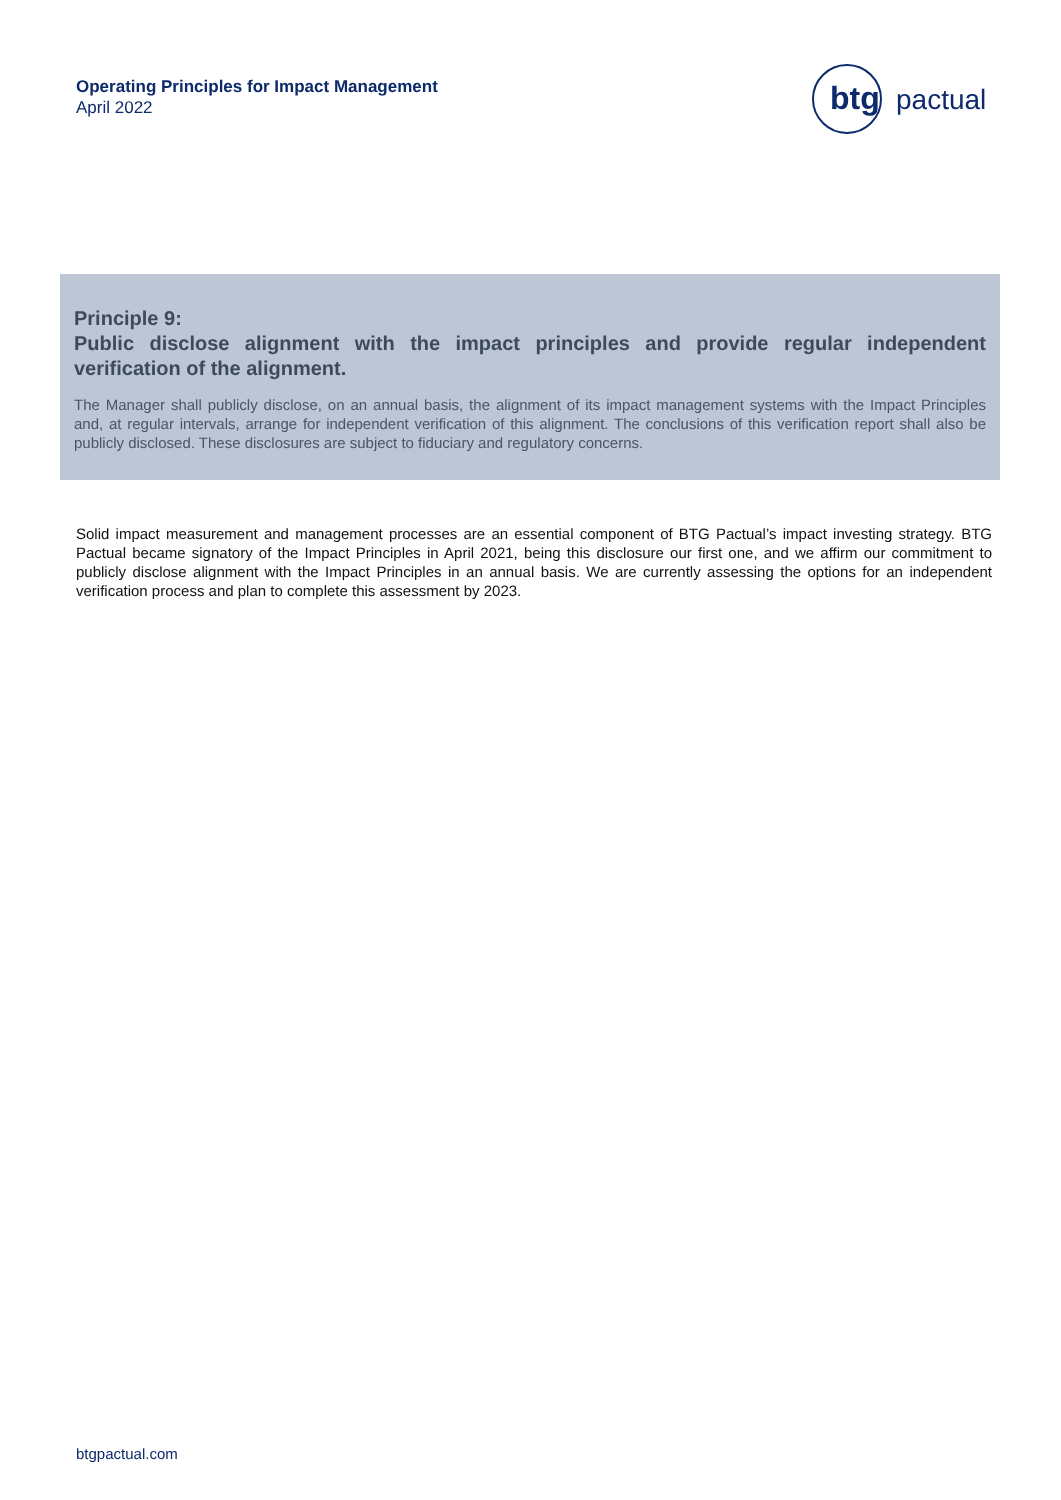Operating Principles for Impact Management
April 2022
btg
pactual
Principle 9:
Public disclose alignment with the impact principles and provide regular independent verification of the alignment.
The Manager shall publicly disclose, on an annual basis, the alignment of its impact management systems with the Impact Principles and, at regular intervals, arrange for independent verification of this alignment. The conclusions of this verification report shall also be publicly disclosed. These disclosures are subject to fiduciary and regulatory concerns.
Solid impact measurement and management processes are an essential component of BTG Pactual’s impact investing strategy. BTG Pactual became signatory of the Impact Principles in April 2021, being this disclosure our first one, and we affirm our commitment to publicly disclose alignment with the Impact Principles in an annual basis. We are currently assessing the options for an independent verification process and plan to complete this assessment by 2023.
btgpactual.com